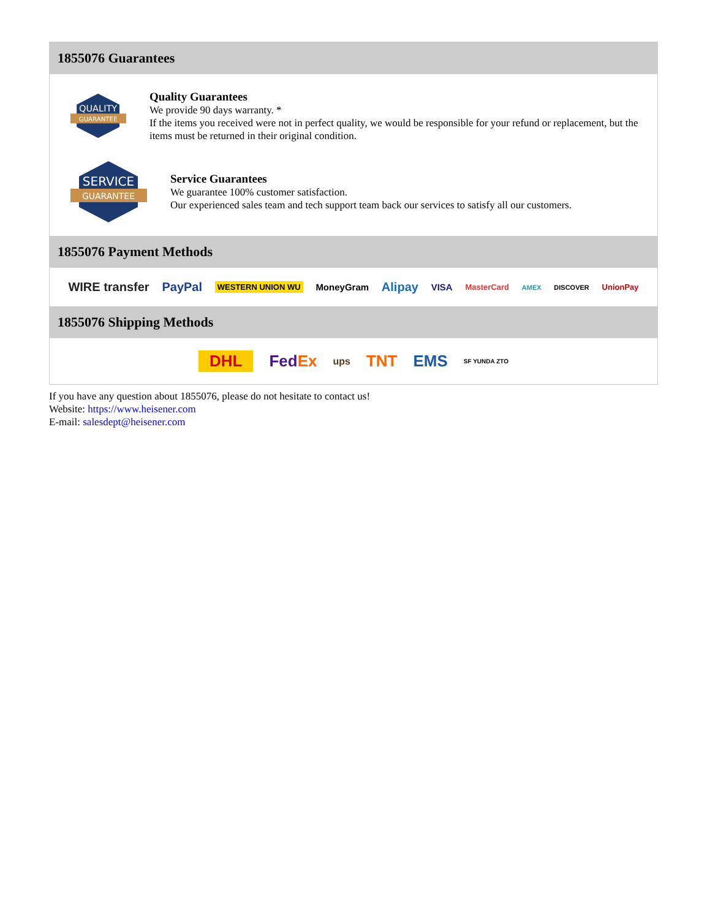1855076 Guarantees
QUALITY
GUARANTEE
Quality Guarantees
We provide 90 days warranty. *
If the items you received were not in perfect quality, we would be responsible for your refund or replacement, but the items must be returned in their original condition.
SERVICE
GUARANTEE
Service Guarantees
We guarantee 100% customer satisfaction.
Our experienced sales team and tech support team back our services to satisfy all our customers.
1855076 Payment Methods
WIRE transfer PayPal WESTERN UNION WU MoneyGram Alipay VISA MasterCard AMEX DISCOVER UnionPay
1855076 Shipping Methods
DHL FedEx ups TNT EMS SF YUNDA ZTO
If you have any question about 1855076, please do not hesitate to contact us!
Website: https://www.heisener.com
E-mail: salesdept@heisener.com